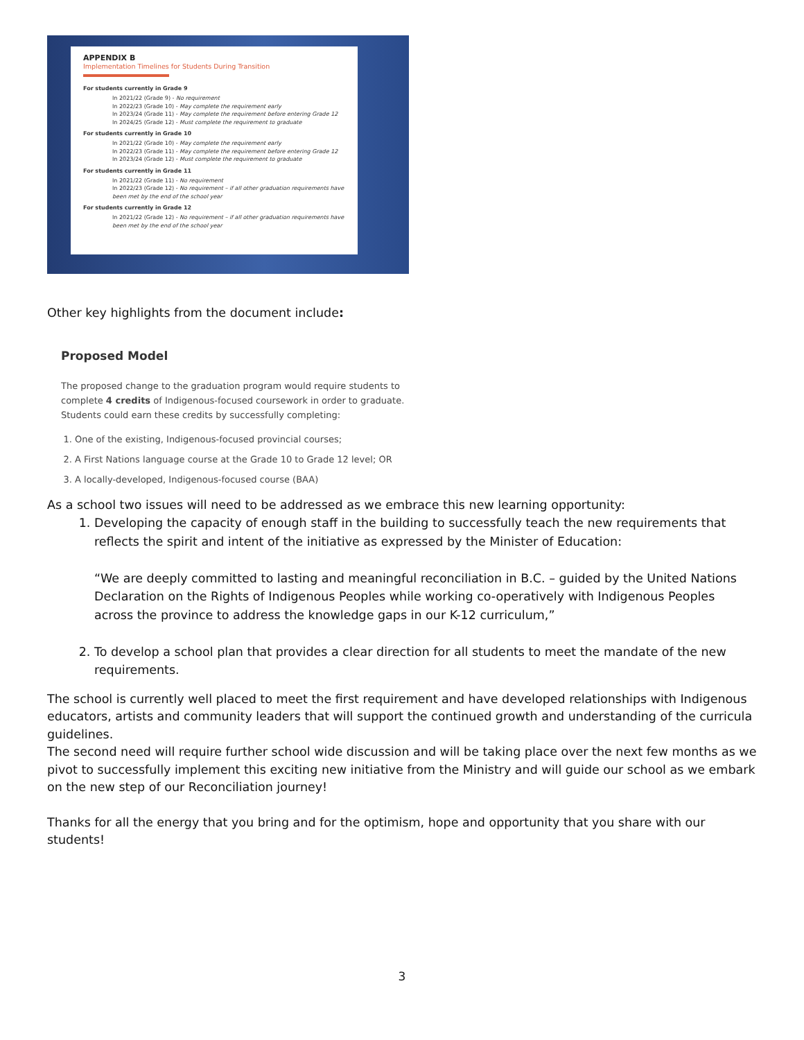APPENDIX B
Implementation Timelines for Students During Transition
For students currently in Grade 9
In 2021/22 (Grade 9) - No requirement
In 2022/23 (Grade 10) - May complete the requirement early
In 2023/24 (Grade 11) - May complete the requirement before entering Grade 12
In 2024/25 (Grade 12) - Must complete the requirement to graduate
For students currently in Grade 10
In 2021/22 (Grade 10) - May complete the requirement early
In 2022/23 (Grade 11) - May complete the requirement before entering Grade 12
In 2023/24 (Grade 12) - Must complete the requirement to graduate
For students currently in Grade 11
In 2021/22 (Grade 11) - No requirement
In 2022/23 (Grade 12) - No requirement – if all other graduation requirements have been met by the end of the school year
For students currently in Grade 12
In 2021/22 (Grade 12) - No requirement – if all other graduation requirements have been met by the end of the school year
Other key highlights from the document include:
Proposed Model
The proposed change to the graduation program would require students to complete 4 credits of Indigenous-focused coursework in order to graduate. Students could earn these credits by successfully completing:
One of the existing, Indigenous-focused provincial courses;
A First Nations language course at the Grade 10 to Grade 12 level; OR
A locally-developed, Indigenous-focused course (BAA)
As a school two issues will need to be addressed as we embrace this new learning opportunity:
Developing the capacity of enough staff in the building to successfully teach the new requirements that reflects the spirit and intent of the initiative as expressed by the Minister of Education:
“We are deeply committed to lasting and meaningful reconciliation in B.C. – guided by the United Nations Declaration on the Rights of Indigenous Peoples while working co-operatively with Indigenous Peoples across the province to address the knowledge gaps in our K-12 curriculum,”
To develop a school plan that provides a clear direction for all students to meet the mandate of the new requirements.
The school is currently well placed to meet the first requirement and have developed relationships with Indigenous educators, artists and community leaders that will support the continued growth and understanding of the curricula guidelines.
The second need will require further school wide discussion and will be taking place over the next few months as we pivot to successfully implement this exciting new initiative from the Ministry and will guide our school as we embark on the new step of our Reconciliation journey!
Thanks for all the energy that you bring and for the optimism, hope and opportunity that you share with our students!
3